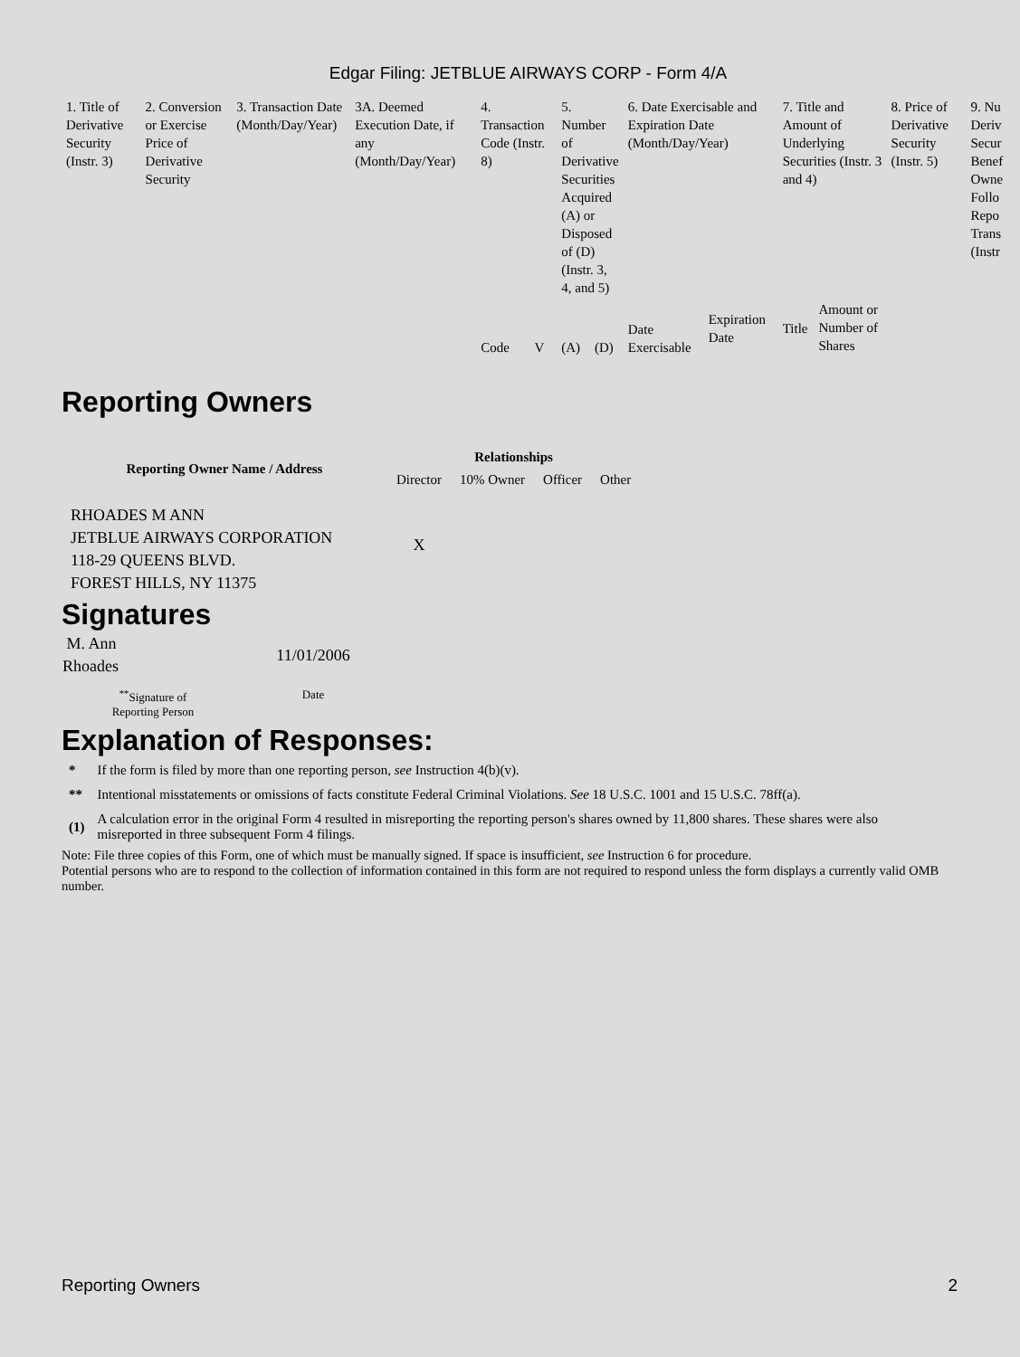Edgar Filing: JETBLUE AIRWAYS CORP - Form 4/A
| 1. Title of Derivative Security (Instr. 3) | 2. Conversion or Exercise Price of Derivative Security | 3. Transaction Date (Month/Day/Year) | 3A. Deemed Execution Date, if any (Month/Day/Year) | 4. Transaction Code (Instr. 8) | | 5. Number of Derivative Securities Acquired (A) or Disposed of (D) (Instr. 3, 4, and 5) | | 6. Date Exercisable and Expiration Date (Month/Day/Year) | | 7. Title and Amount of Underlying Securities (Instr. 3 and 4) | | 8. Price of Derivative Security (Instr. 5) | 9. Nu Deriv Secur Benef Owne Follo Repo Trans (Instr |
| | | | | Code | V | (A) | (D) | Date Exercisable | Expiration Date | Title | Amount or Number of Shares | | |
Reporting Owners
| Reporting Owner Name / Address | Relationships | | | |
| --- | --- | --- | --- | --- |
| | Director | 10% Owner | Officer | Other |
| RHOADES M ANN JETBLUE AIRWAYS CORPORATION 118-29 QUEENS BLVD. FOREST HILLS, NY 11375 | X | | | |
Signatures
| M. Ann Rhoades | 11/01/2006 |
| <sup>**</sup> Signature of Reporting Person | Date |
Explanation of Responses:
| * | If the form is filed by more than one reporting person, see Instruction 4(b)(v). |
| ** | Intentional misstatements or omissions of facts constitute Federal Criminal Violations. See 18 U.S.C. 1001 and 15 U.S.C. 78ff(a). |
| (1) | A calculation error in the original Form 4 resulted in misreporting the reporting person's shares owned by 11,800 shares. These shares were also misreported in three subsequent Form 4 filings. |
Note: File three copies of this Form, one of which must be manually signed. If space is insufficient, see Instruction 6 for procedure.
Potential persons who are to respond to the collection of information contained in this form are not required to respond unless the form displays a currently valid OMB number.
Reporting Owners 2